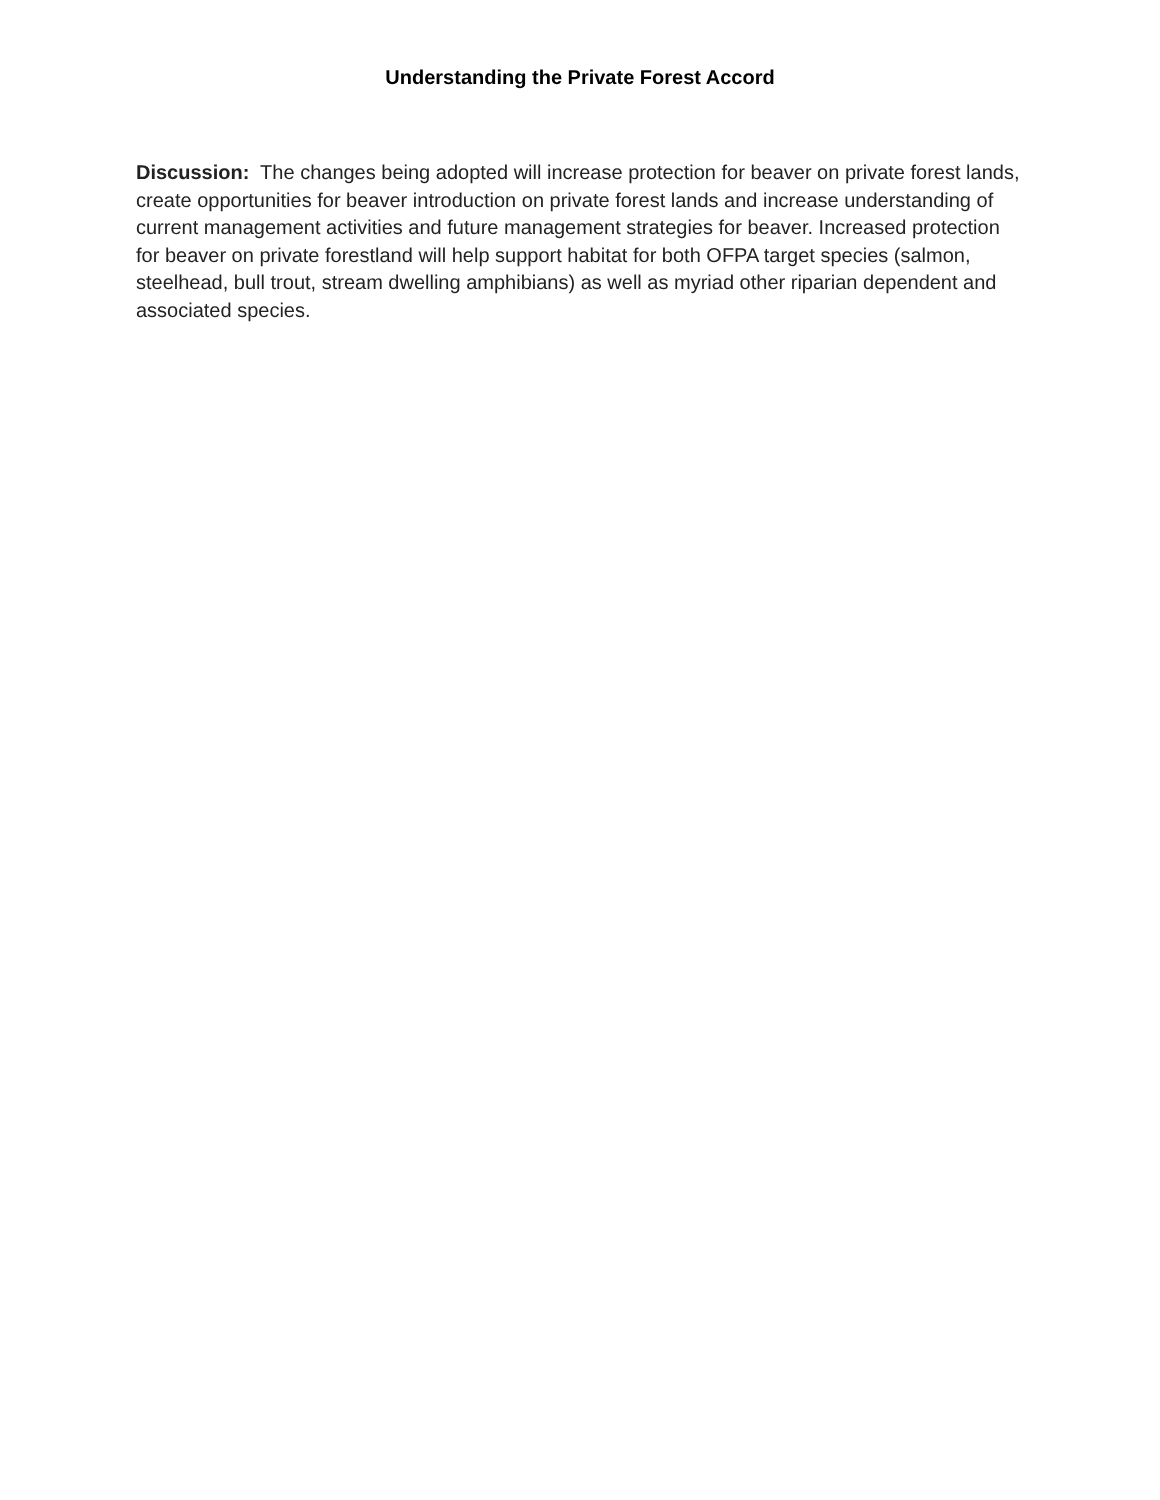Understanding the Private Forest Accord
Discussion: The changes being adopted will increase protection for beaver on private forest lands, create opportunities for beaver introduction on private forest lands and increase understanding of current management activities and future management strategies for beaver. Increased protection for beaver on private forestland will help support habitat for both OFPA target species (salmon, steelhead, bull trout, stream dwelling amphibians) as well as myriad other riparian dependent and associated species.